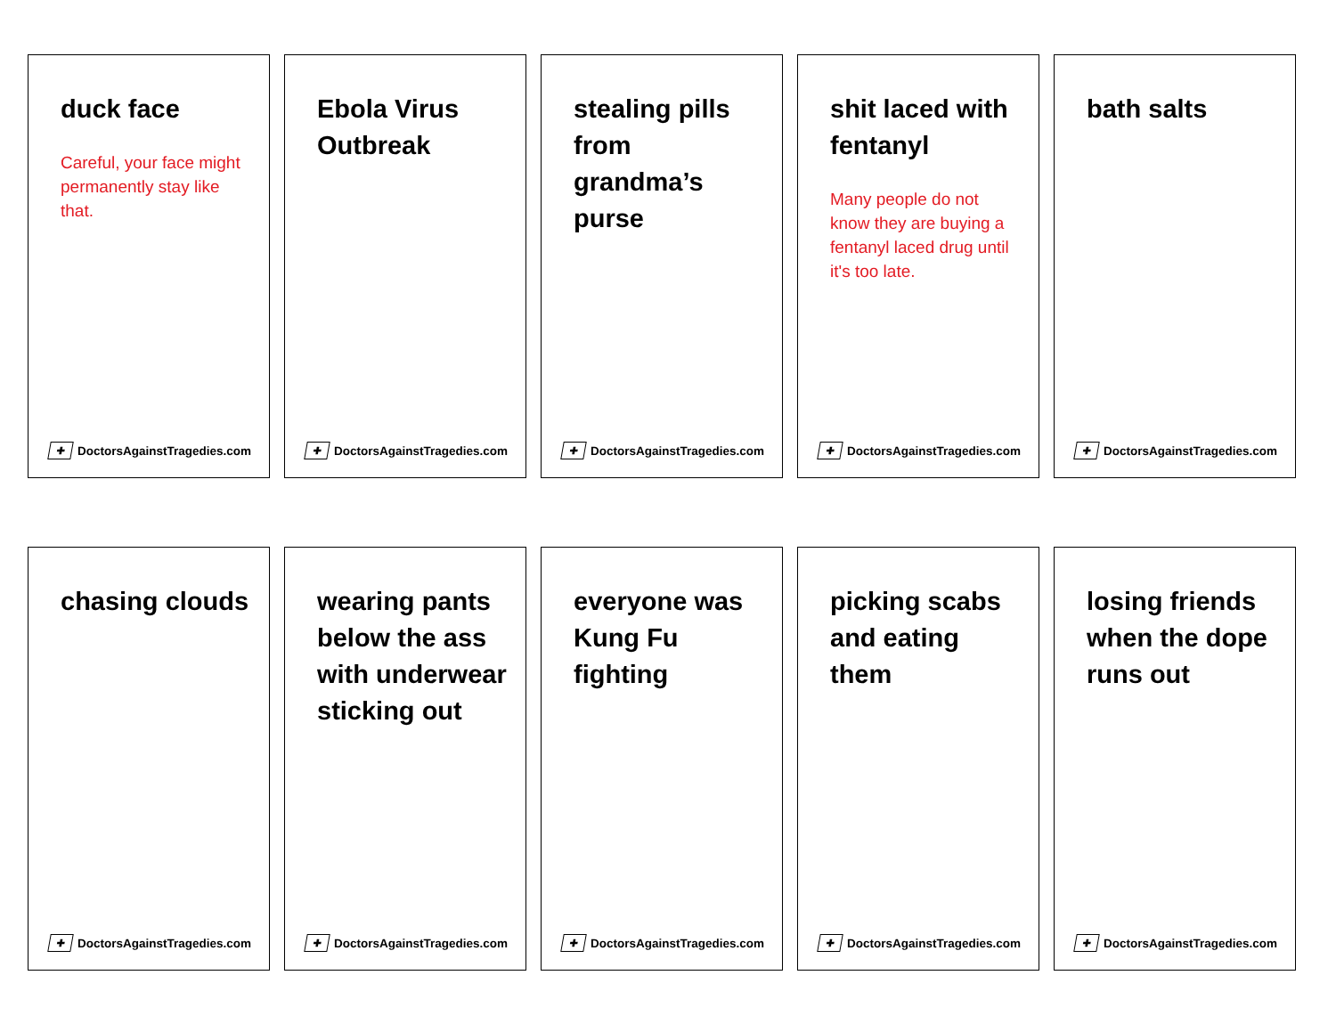duck face
Careful, your face might permanently stay like that.
✚ DoctorsAgainstTragedies.com
Ebola Virus Outbreak
✚ DoctorsAgainstTragedies.com
stealing pills from grandma’s purse
✚ DoctorsAgainstTragedies.com
shit laced with fentanyl
Many people do not know they are buying a fentanyl laced drug until it's too late.
✚ DoctorsAgainstTragedies.com
bath salts
✚ DoctorsAgainstTragedies.com
chasing clouds
✚ DoctorsAgainstTragedies.com
wearing pants below the ass with underwear sticking out
✚ DoctorsAgainstTragedies.com
everyone was Kung Fu fighting
✚ DoctorsAgainstTragedies.com
picking scabs and eating them
✚ DoctorsAgainstTragedies.com
losing friends when the dope runs out
✚ DoctorsAgainstTragedies.com